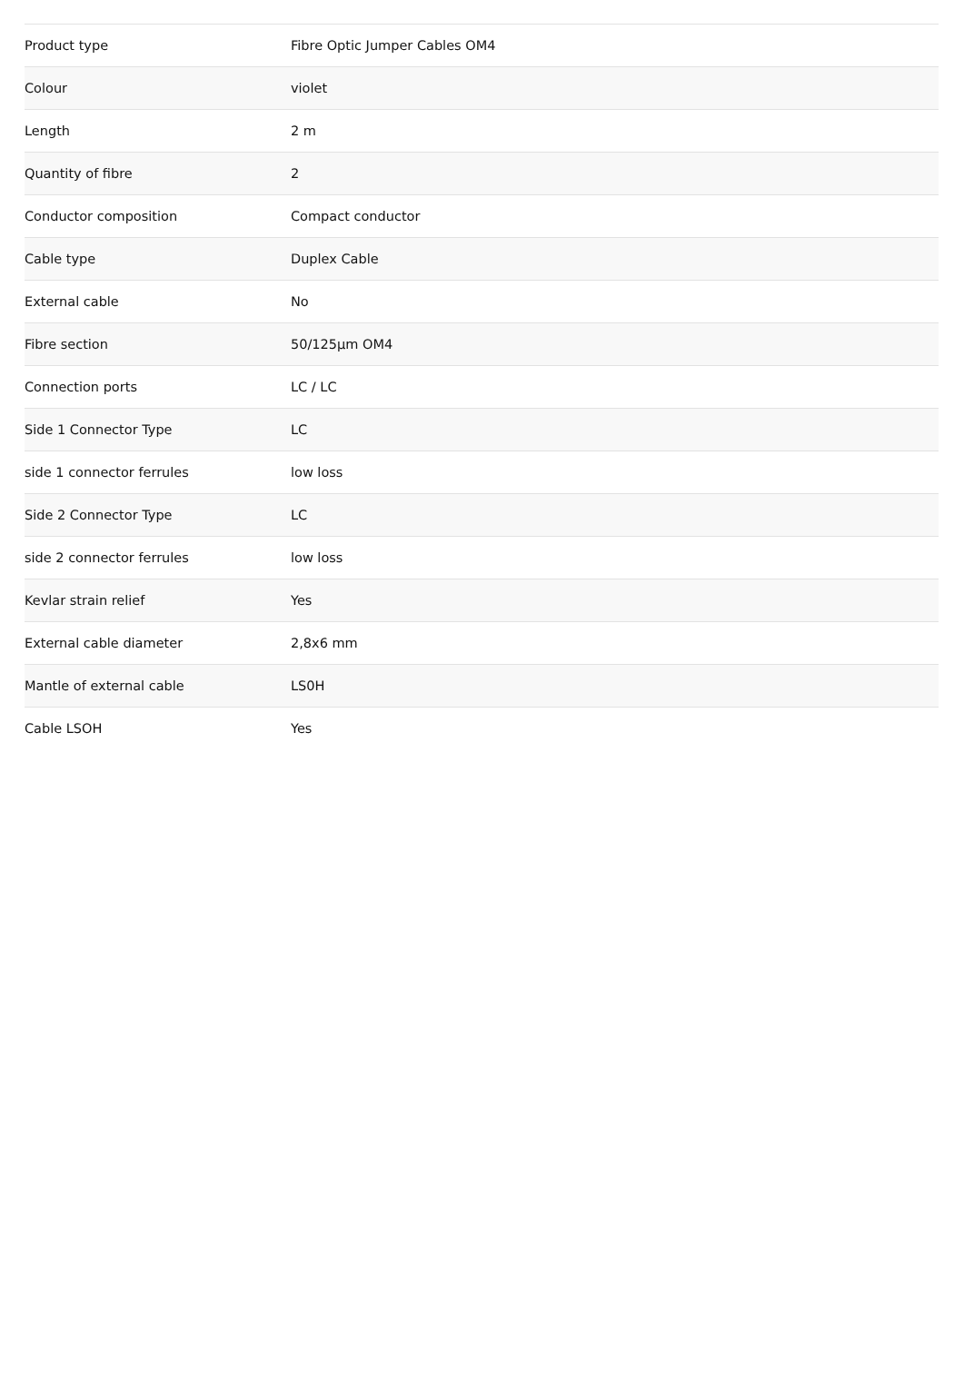| Product type | Fibre Optic Jumper Cables OM4 |
| Colour | violet |
| Length | 2 m |
| Quantity of fibre | 2 |
| Conductor composition | Compact conductor |
| Cable type | Duplex Cable |
| External cable | No |
| Fibre section | 50/125µm OM4 |
| Connection ports | LC / LC |
| Side 1 Connector Type | LC |
| side 1 connector ferrules | low loss |
| Side 2 Connector Type | LC |
| side 2 connector ferrules | low loss |
| Kevlar strain relief | Yes |
| External cable diameter | 2,8x6 mm |
| Mantle of external cable | LS0H |
| Cable LSOH | Yes |